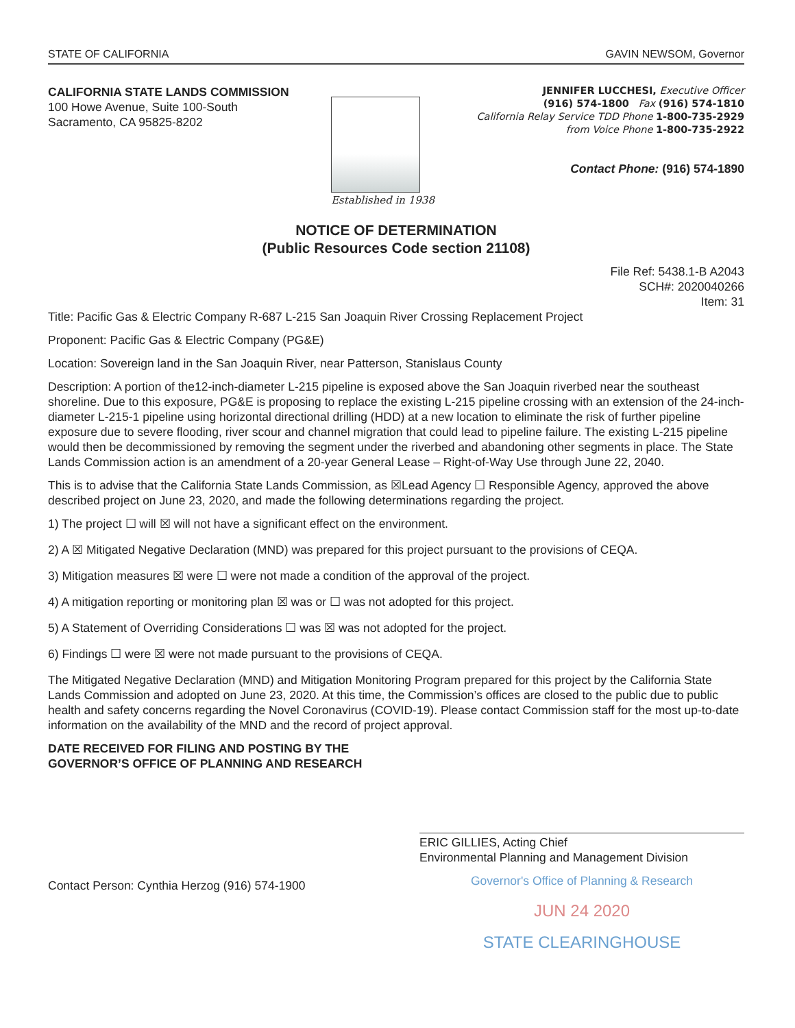STATE OF CALIFORNIA GAVIN NEWSOM, Governor
CALIFORNIA STATE LANDS COMMISSION
100 Howe Avenue, Suite 100-South
Sacramento, CA 95825-8202
Established in 1938
JENNIFER LUCCHESI, Executive Officer
(916) 574-1800 Fax (916) 574-1810
California Relay Service TDD Phone 1-800-735-2929
from Voice Phone 1-800-735-2922
Contact Phone: (916) 574-1890
NOTICE OF DETERMINATION
(Public Resources Code section 21108)
File Ref: 5438.1-B A2043
SCH#: 2020040266
Item: 31
Title: Pacific Gas & Electric Company R-687 L-215 San Joaquin River Crossing Replacement Project
Proponent: Pacific Gas & Electric Company (PG&E)
Location: Sovereign land in the San Joaquin River, near Patterson, Stanislaus County
Description: A portion of the12-inch-diameter L-215 pipeline is exposed above the San Joaquin riverbed near the southeast shoreline. Due to this exposure, PG&E is proposing to replace the existing L-215 pipeline crossing with an extension of the 24-inch-diameter L-215-1 pipeline using horizontal directional drilling (HDD) at a new location to eliminate the risk of further pipeline exposure due to severe flooding, river scour and channel migration that could lead to pipeline failure. The existing L-215 pipeline would then be decommissioned by removing the segment under the riverbed and abandoning other segments in place. The State Lands Commission action is an amendment of a 20-year General Lease – Right-of-Way Use through June 22, 2040.
This is to advise that the California State Lands Commission, as ☒Lead Agency ☐ Responsible Agency, approved the above described project on June 23, 2020, and made the following determinations regarding the project.
1) The project ☐ will ☒ will not have a significant effect on the environment.
2) A ☒ Mitigated Negative Declaration (MND) was prepared for this project pursuant to the provisions of CEQA.
3) Mitigation measures ☒ were ☐ were not made a condition of the approval of the project.
4) A mitigation reporting or monitoring plan ☒ was or ☐ was not adopted for this project.
5) A Statement of Overriding Considerations ☐ was ☒ was not adopted for the project.
6) Findings ☐ were ☒ were not made pursuant to the provisions of CEQA.
The Mitigated Negative Declaration (MND) and Mitigation Monitoring Program prepared for this project by the California State Lands Commission and adopted on June 23, 2020. At this time, the Commission’s offices are closed to the public due to public health and safety concerns regarding the Novel Coronavirus (COVID-19). Please contact Commission staff for the most up-to-date information on the availability of the MND and the record of project approval.
DATE RECEIVED FOR FILING AND POSTING BY THE
GOVERNOR’S OFFICE OF PLANNING AND RESEARCH
Contact Person: Cynthia Herzog (916) 574-1900
ERIC GILLIES, Acting Chief
Environmental Planning and Management Division
Governor's Office of Planning & Research
JUN 24 2020
STATE CLEARINGHOUSE